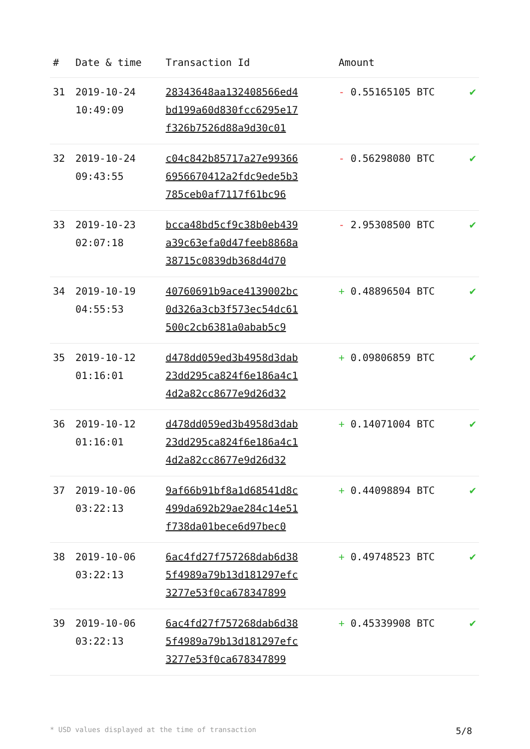| # | Date & time | Transaction Id | Amount | |
| --- | --- | --- | --- | --- |
| 31 | 2019-10-24 10:49:09 | 28343648aa132408566ed4 bd199a60d830fcc6295e17 f326b7526d88a9d30c01 | - 0.55165105 BTC | ✔ |
| 32 | 2019-10-24 09:43:55 | c04c842b85717a27e99366 6956670412a2fdc9ede5b3 785ceb0af7117f61bc96 | - 0.56298080 BTC | ✔ |
| 33 | 2019-10-23 02:07:18 | bcca48bd5cf9c38b0eb439 a39c63efa0d47feeb8868a 38715c0839db368d4d70 | - 2.95308500 BTC | ✔ |
| 34 | 2019-10-19 04:55:53 | 40760691b9ace4139002bc 0d326a3cb3f573ec54dc61 500c2cb6381a0abab5c9 | + 0.48896504 BTC | ✔ |
| 35 | 2019-10-12 01:16:01 | d478dd059ed3b4958d3dab 23dd295ca824f6e186a4c1 4d2a82cc8677e9d26d32 | + 0.09806859 BTC | ✔ |
| 36 | 2019-10-12 01:16:01 | d478dd059ed3b4958d3dab 23dd295ca824f6e186a4c1 4d2a82cc8677e9d26d32 | + 0.14071004 BTC | ✔ |
| 37 | 2019-10-06 03:22:13 | 9af66b91bf8a1d68541d8c 499da692b29ae284c14e51 f738da01bece6d97bec0 | + 0.44098894 BTC | ✔ |
| 38 | 2019-10-06 03:22:13 | 6ac4fd27f757268dab6d38 5f4989a79b13d181297efc 3277e53f0ca678347899 | + 0.49748523 BTC | ✔ |
| 39 | 2019-10-06 03:22:13 | 6ac4fd27f757268dab6d38 5f4989a79b13d181297efc 3277e53f0ca678347899 | + 0.45339908 BTC | ✔ |
* USD values displayed at the time of transaction 5/8